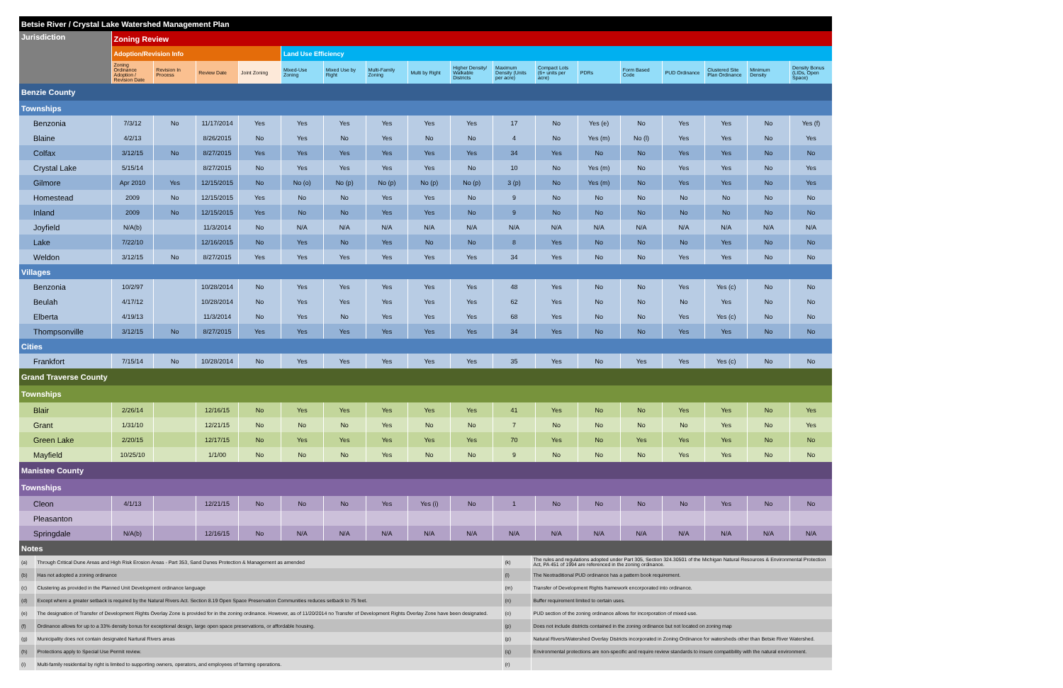| Betsie River / Crystal Lake Watershed Management Plan | | | | | | | | | | | | | | | | | |
| Jurisdiction | Zoning Review | | | | | | | | | | | | | | | | |
| | Adoption/Revision Info | | | | Land Use Efficiency | | | | | | | | | | | | |
| | Zoning Ordinance Adoption / Revision Date | Revision In Process | Review Date | Joint Zoning | Mixed-Use Zoning | Mixed Use by Right | Multi-Family Zoning | Multi by Right | Higher Density/ Walkable Districts | Maximum Density (Units per acre) | Compact Lots (6+ units per acre) | PDRs | Form Based Code | PUD Ordinance | Clustered Site Plan Ordinance | Minimum Density | Density Bonus (LIDs, Open Space) |
| Benzie County | | | | | | | | | | | | | | | | | |
| Townships | | | | | | | | | | | | | | | | | |
| Benzonia | 7/3/12 | No | 11/17/2014 | Yes | Yes | Yes | Yes | Yes | Yes | 17 | No | Yes (e) | No | Yes | Yes | No | Yes (f) |
| Blaine | 4/2/13 | | 8/26/2015 | No | Yes | No | Yes | No | No | 4 | No | Yes (m) | No (l) | Yes | Yes | No | Yes |
| Colfax | 3/12/15 | No | 8/27/2015 | Yes | Yes | Yes | Yes | Yes | Yes | 34 | Yes | No | No | Yes | Yes | No | No |
| Crystal Lake | 5/15/14 | | 8/27/2015 | No | Yes | Yes | Yes | Yes | No | 10 | No | Yes (m) | No | Yes | Yes | No | Yes |
| Gilmore | Apr 2010 | Yes | 12/15/2015 | No | No (o) | No (p) | No (p) | No (p) | No (p) | 3 (p) | No | Yes (m) | No | Yes | Yes | No | Yes |
| Homestead | 2009 | No | 12/15/2015 | Yes | No | No | Yes | Yes | No | 9 | No | No | No | No | No | No | No |
| Inland | 2009 | No | 12/15/2015 | Yes | No | No | Yes | Yes | No | 9 | No | No | No | No | No | No | No |
| Joyfield | N/A(b) | | 11/3/2014 | No | N/A | N/A | N/A | N/A | N/A | N/A | N/A | N/A | N/A | N/A | N/A | N/A | N/A |
| Lake | 7/22/10 | | 12/16/2015 | No | Yes | No | Yes | No | No | 8 | Yes | No | No | No | Yes | No | No |
| Weldon | 3/12/15 | No | 8/27/2015 | Yes | Yes | Yes | Yes | Yes | Yes | 34 | Yes | No | No | Yes | Yes | No | No |
| Villages | | | | | | | | | | | | | | | | | |
| Benzonia | 10/2/97 | | 10/28/2014 | No | Yes | Yes | Yes | Yes | Yes | 48 | Yes | No | No | Yes | Yes (c) | No | No |
| Beulah | 4/17/12 | | 10/28/2014 | No | Yes | Yes | Yes | Yes | Yes | 62 | Yes | No | No | No | Yes | No | No |
| Elberta | 4/19/13 | | 11/3/2014 | No | Yes | No | Yes | Yes | Yes | 68 | Yes | No | No | Yes | Yes (c) | No | No |
| Thompsonville | 3/12/15 | No | 8/27/2015 | Yes | Yes | Yes | Yes | Yes | Yes | 34 | Yes | No | No | Yes | Yes | No | No |
| Cities | | | | | | | | | | | | | | | | | |
| Frankfort | 7/15/14 | No | 10/28/2014 | No | Yes | Yes | Yes | Yes | Yes | 35 | Yes | No | Yes | Yes | Yes (c) | No | No |
| Grand Traverse County | | | | | | | | | | | | | | | | | |
| Townships | | | | | | | | | | | | | | | | | |
| Blair | 2/26/14 | | 12/16/15 | No | Yes | Yes | Yes | Yes | Yes | 41 | Yes | No | No | Yes | Yes | No | Yes |
| Grant | 1/31/10 | | 12/21/15 | No | No | No | Yes | No | No | 7 | No | No | No | No | Yes | No | Yes |
| Green Lake | 2/20/15 | | 12/17/15 | No | Yes | Yes | Yes | Yes | Yes | 70 | Yes | No | Yes | Yes | Yes | No | No |
| Mayfield | 10/25/10 | | 1/1/00 | No | No | No | Yes | No | No | 9 | No | No | No | Yes | Yes | No | No |
| Manistee County | | | | | | | | | | | | | | | | | |
| Townships | | | | | | | | | | | | | | | | | |
| Cleon | 4/1/13 | | 12/21/15 | No | No | No | Yes | Yes (i) | No | 1 | No | No | No | No | Yes | No | No |
| Pleasanton | | | | | | | | | | | | | | | | | |
| Springdale | N/A(b) | | 12/16/15 | No | N/A | N/A | N/A | N/A | N/A | N/A | N/A | N/A | N/A | N/A | N/A | N/A | N/A |
| Notes | | | | | | | | | | | | | | | | | |
| (a) | Through Critical Dune Areas and High Risk Erosion Areas - Part 353, Sand Dunes Protection & Management as amended | (k) | The rules and regulations adopted under Part 305, Section 324.30501 of the Michigan Natural Resources & Environmental Protection Act, PA 451 of 1994 are referenced in the zoning ordinance. |
| (b) | Has not adopted a zoning ordinance | (l) | The Neotraditional PUD ordinance has a pattern book requirement. |
| (c) | Clustering as provided in the Planned Unit Development ordinance language | (m) | Transfer of Development Rights framework encorporated into ordinance. |
| (d) | Except where a greater setback is required by the Natural Rivers Act. Section 8.19 Open Space Preservation Communities reduces setback to 75 feet. | (n) | Buffer requirement limited to certain uses. |
| (e) | The designation of Transfer of Development Rights Overlay Zone is provided for in the zoning ordinance. However, as of 11/20/2014 no Transfer of Development Rights Overlay Zone have been designated. | (o) | PUD section of the zoning ordinance allows for incorporation of mixed-use. |
| (f) | Ordinance allows for up to a 33% density bonus for exceptional design, large open space preservations, or affordable housing. | (p) | Does not include districts contained in the zoning ordinance but not located on zoning map |
| (g) | Municipality does not contain designated Nartural Rivers areas | (p) | Natural Rivers/Watershed Overlay Districts incorporated in Zoning Ordinance for watersheds other than Betsie River Watershed. |
| (h) | Protections apply to Special Use Permit review. | (q) | Environmental protections are non-specific and require review standards to insure compatibility with the natural environment. |
| (i) | Multi-family residential by right is limited to supporting owners, operators, and employees of farming operations. | (r) | |